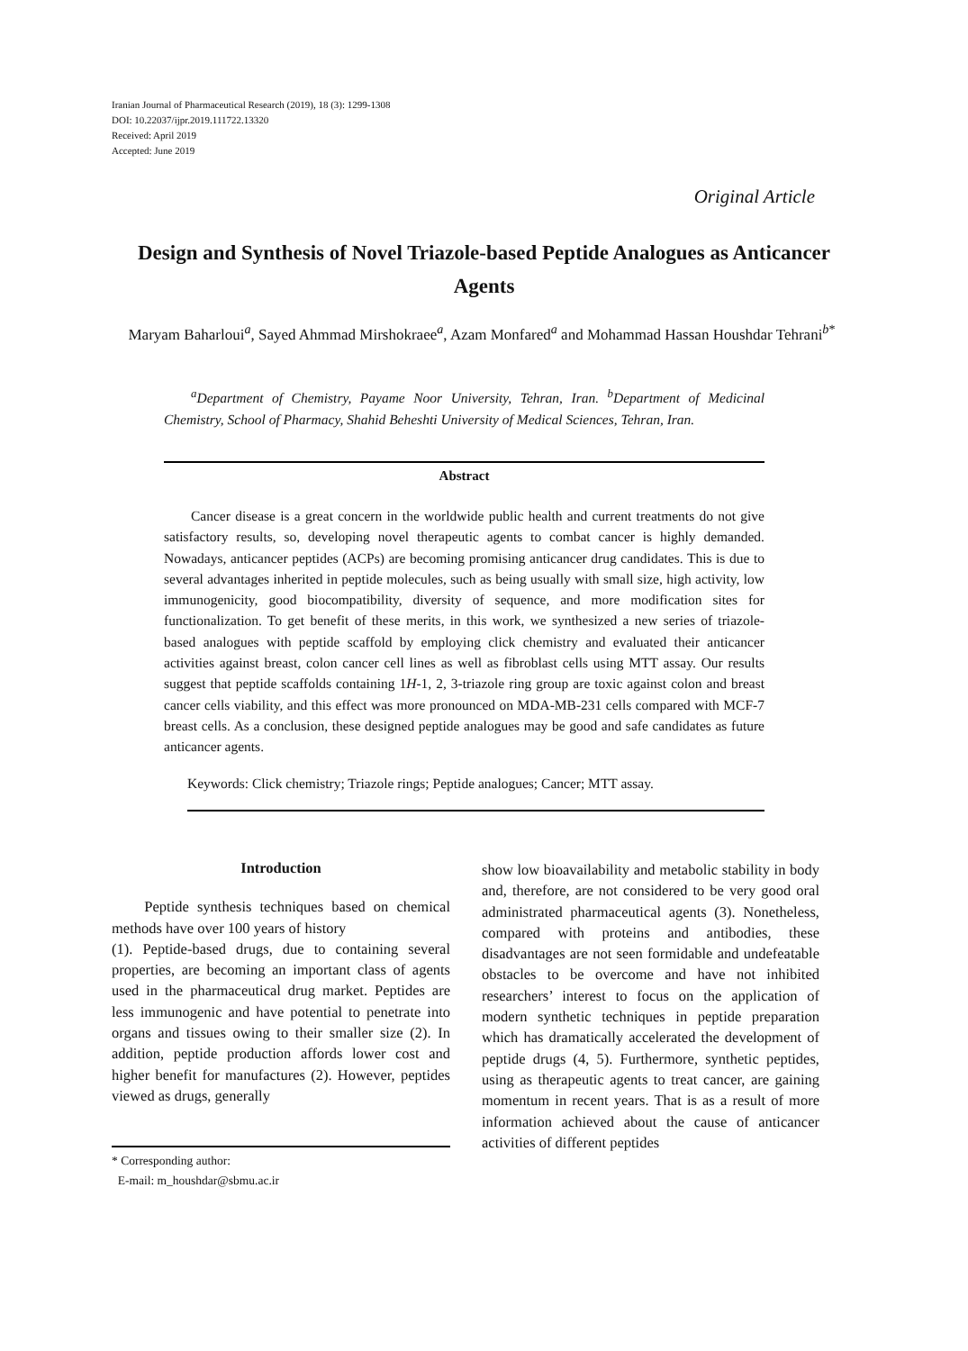Iranian Journal of Pharmaceutical Research (2019), 18 (3): 1299-1308
DOI: 10.22037/ijpr.2019.111722.13320
Received: April 2019
Accepted: June 2019
Original Article
Design and Synthesis of Novel Triazole-based Peptide Analogues as Anticancer Agents
Maryam Baharloui<sup>a</sup>, Sayed Ahmmad Mirshokraee<sup>a</sup>, Azam Monfared<sup>a</sup> and Mohammad Hassan Houshdar Tehrani<sup>b*</sup>
<sup>a</sup> Department of Chemistry, Payame Noor University, Tehran, Iran. <sup>b</sup>Department of Medicinal Chemistry, School of Pharmacy, Shahid Beheshti University of Medical Sciences, Tehran, Iran.
Abstract
Cancer disease is a great concern in the worldwide public health and current treatments do not give satisfactory results, so, developing novel therapeutic agents to combat cancer is highly demanded. Nowadays, anticancer peptides (ACPs) are becoming promising anticancer drug candidates. This is due to several advantages inherited in peptide molecules, such as being usually with small size, high activity, low immunogenicity, good biocompatibility, diversity of sequence, and more modification sites for functionalization. To get benefit of these merits, in this work, we synthesized a new series of triazole- based analogues with peptide scaffold by employing click chemistry and evaluated their anticancer activities against breast, colon cancer cell lines as well as fibroblast cells using MTT assay. Our results suggest that peptide scaffolds containing 1H-1, 2, 3-triazole ring group are toxic against colon and breast cancer cells viability, and this effect was more pronounced on MDA-MB-231 cells compared with MCF-7 breast cells. As a conclusion, these designed peptide analogues may be good and safe candidates as future anticancer agents.
Keywords: Click chemistry; Triazole rings; Peptide analogues; Cancer; MTT assay.
Introduction
Peptide synthesis techniques based on chemical methods have over 100 years of history
(1). Peptide-based drugs, due to containing several properties, are becoming an important class of agents used in the pharmaceutical drug market. Peptides are less immunogenic and have potential to penetrate into organs and tissues owing to their smaller size (2). In addition, peptide production affords lower cost and higher benefit for manufactures (2). However, peptides viewed as drugs, generally
* Corresponding author:
E-mail: m_houshdar@sbmu.ac.ir
show low bioavailability and metabolic stability in body and, therefore, are not considered to be very good oral administrated pharmaceutical agents (3). Nonetheless, compared with proteins and antibodies, these disadvantages are not seen formidable and undefeatable obstacles to be overcome and have not inhibited researchers’ interest to focus on the application of modern synthetic techniques in peptide preparation which has dramatically accelerated the development of peptide drugs (4, 5). Furthermore, synthetic peptides, using as therapeutic agents to treat cancer, are gaining momentum in recent years. That is as a result of more information achieved about the cause of anticancer activities of different peptides